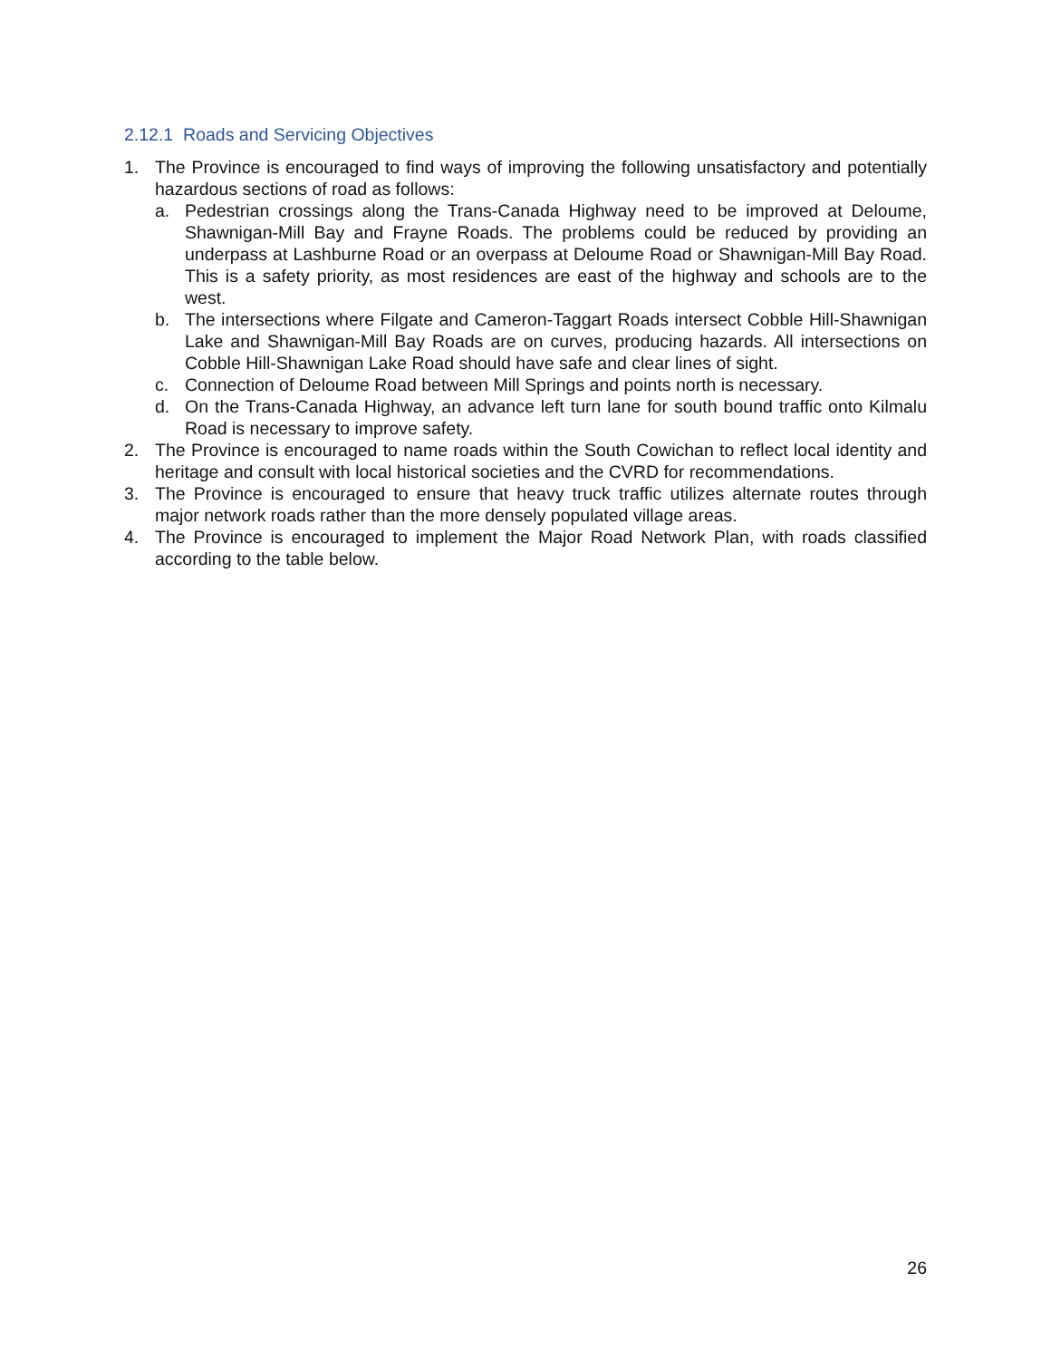2.12.1 Roads and Servicing Objectives
1. The Province is encouraged to find ways of improving the following unsatisfactory and potentially hazardous sections of road as follows:
a. Pedestrian crossings along the Trans-Canada Highway need to be improved at Deloume, Shawnigan-Mill Bay and Frayne Roads. The problems could be reduced by providing an underpass at Lashburne Road or an overpass at Deloume Road or Shawnigan-Mill Bay Road. This is a safety priority, as most residences are east of the highway and schools are to the west.
b. The intersections where Filgate and Cameron-Taggart Roads intersect Cobble Hill-Shawnigan Lake and Shawnigan-Mill Bay Roads are on curves, producing hazards. All intersections on Cobble Hill-Shawnigan Lake Road should have safe and clear lines of sight.
c. Connection of Deloume Road between Mill Springs and points north is necessary.
d. On the Trans-Canada Highway, an advance left turn lane for south bound traffic onto Kilmalu Road is necessary to improve safety.
2. The Province is encouraged to name roads within the South Cowichan to reflect local identity and heritage and consult with local historical societies and the CVRD for recommendations.
3. The Province is encouraged to ensure that heavy truck traffic utilizes alternate routes through major network roads rather than the more densely populated village areas.
4. The Province is encouraged to implement the Major Road Network Plan, with roads classified according to the table below.
26